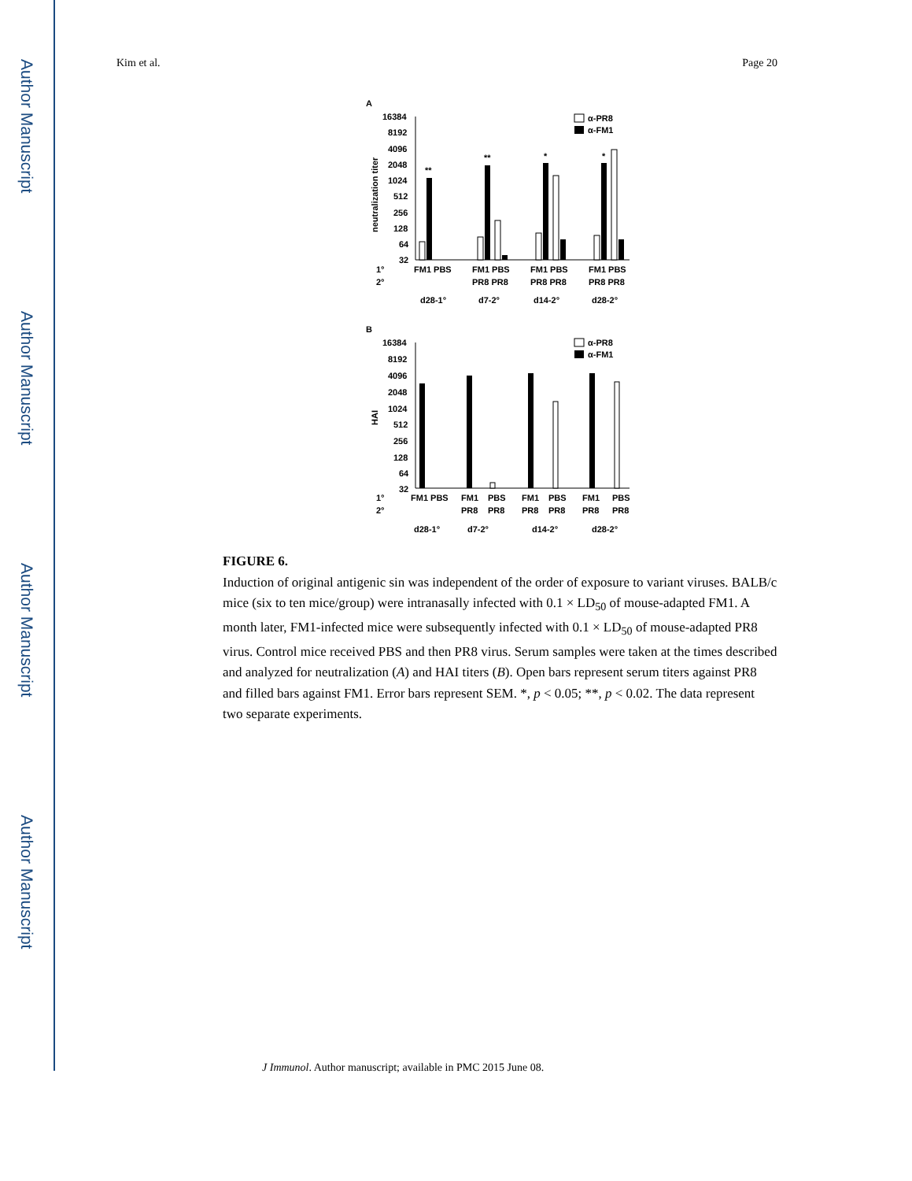Author Manuscript
Author Manuscript
Author Manuscript
Author Manuscript
Kim et al. Page 20
A
16384
8192
4096
2048
1024
512
256
128
64
32
neutralization titer
α-PR8
α-FM1
**
**
*
*
1°
2°
FM1 PBS
FM1 PBS
FM1 PBS
FM1 PBS
PR8 PR8
PR8 PR8
PR8 PR8
d28-1°
d7-2°
d14-2°
d28-2°
B
16384
8192
4096
2048
1024
512
256
128
64
32
HAI
α-PR8
α-FM1
1°
2°
FM1 PBS
FM1
PBS
FM1
PBS
FM1
PBS
PR8
PR8
PR8
PR8
PR8
PR8
d28-1°
d7-2°
d14-2°
d28-2°
FIGURE 6.
Induction of original antigenic sin was independent of the order of exposure to variant viruses. BALB/c mice (six to ten mice/group) were intranasally infected with 0.1 × LD<sub>50</sub> of mouse-adapted FM1. A month later, FM1-infected mice were subsequently infected with 0.1 × LD<sub>50</sub> of mouse-adapted PR8 virus. Control mice received PBS and then PR8 virus. Serum samples were taken at the times described and analyzed for neutralization (A) and HAI titers (B). Open bars represent serum titers against PR8 and filled bars against FM1. Error bars represent SEM. *, p < 0.05; **, p < 0.02. The data represent two separate experiments.
J Immunol. Author manuscript; available in PMC 2015 June 08.